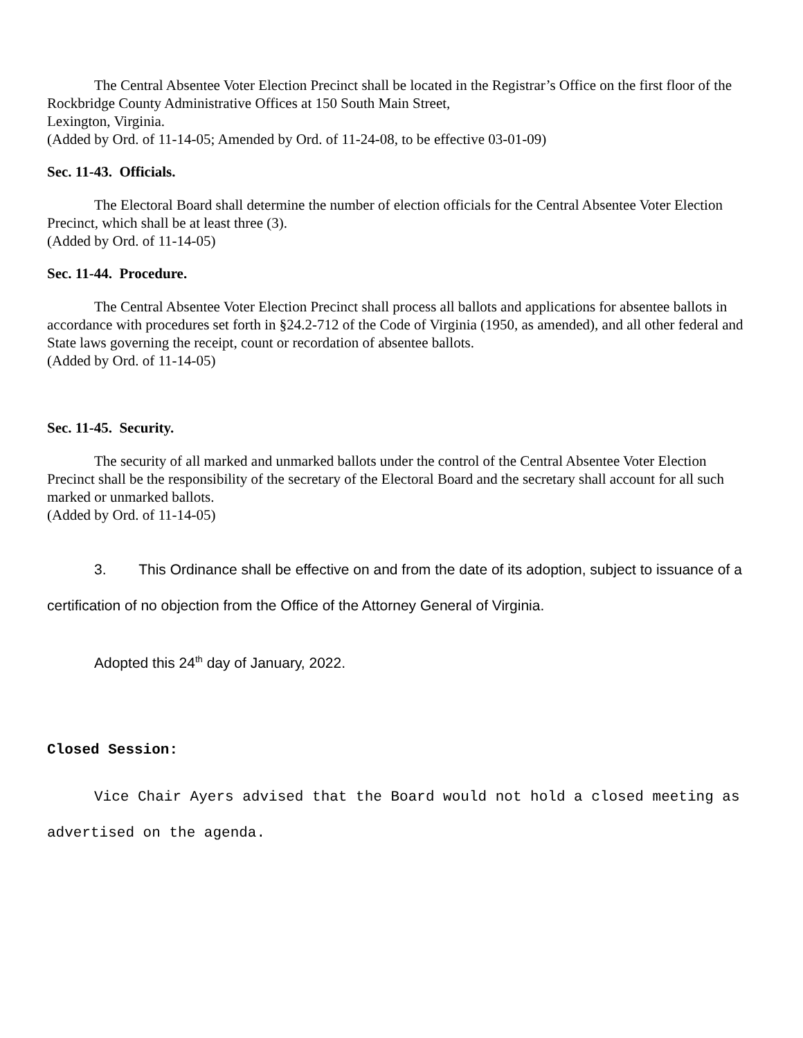The Central Absentee Voter Election Precinct shall be located in the Registrar’s Office on the first floor of the Rockbridge County Administrative Offices at 150 South Main Street,
Lexington, Virginia.
(Added by Ord. of 11-14-05; Amended by Ord. of 11-24-08, to be effective 03-01-09)
Sec. 11-43. Officials.
The Electoral Board shall determine the number of election officials for the Central Absentee Voter Election Precinct, which shall be at least three (3).
(Added by Ord. of 11-14-05)
Sec. 11-44. Procedure.
The Central Absentee Voter Election Precinct shall process all ballots and applications for absentee ballots in accordance with procedures set forth in §24.2-712 of the Code of Virginia (1950, as amended), and all other federal and State laws governing the receipt, count or recordation of absentee ballots.
(Added by Ord. of 11-14-05)
Sec. 11-45. Security.
The security of all marked and unmarked ballots under the control of the Central Absentee Voter Election Precinct shall be the responsibility of the secretary of the Electoral Board and the secretary shall account for all such marked or unmarked ballots.
(Added by Ord. of 11-14-05)
3. This Ordinance shall be effective on and from the date of its adoption, subject to issuance of a certification of no objection from the Office of the Attorney General of Virginia.
Adopted this 24<sup>th</sup> day of January, 2022.
Closed Session:
Vice Chair Ayers advised that the Board would not hold a closed meeting as advertised on the agenda.